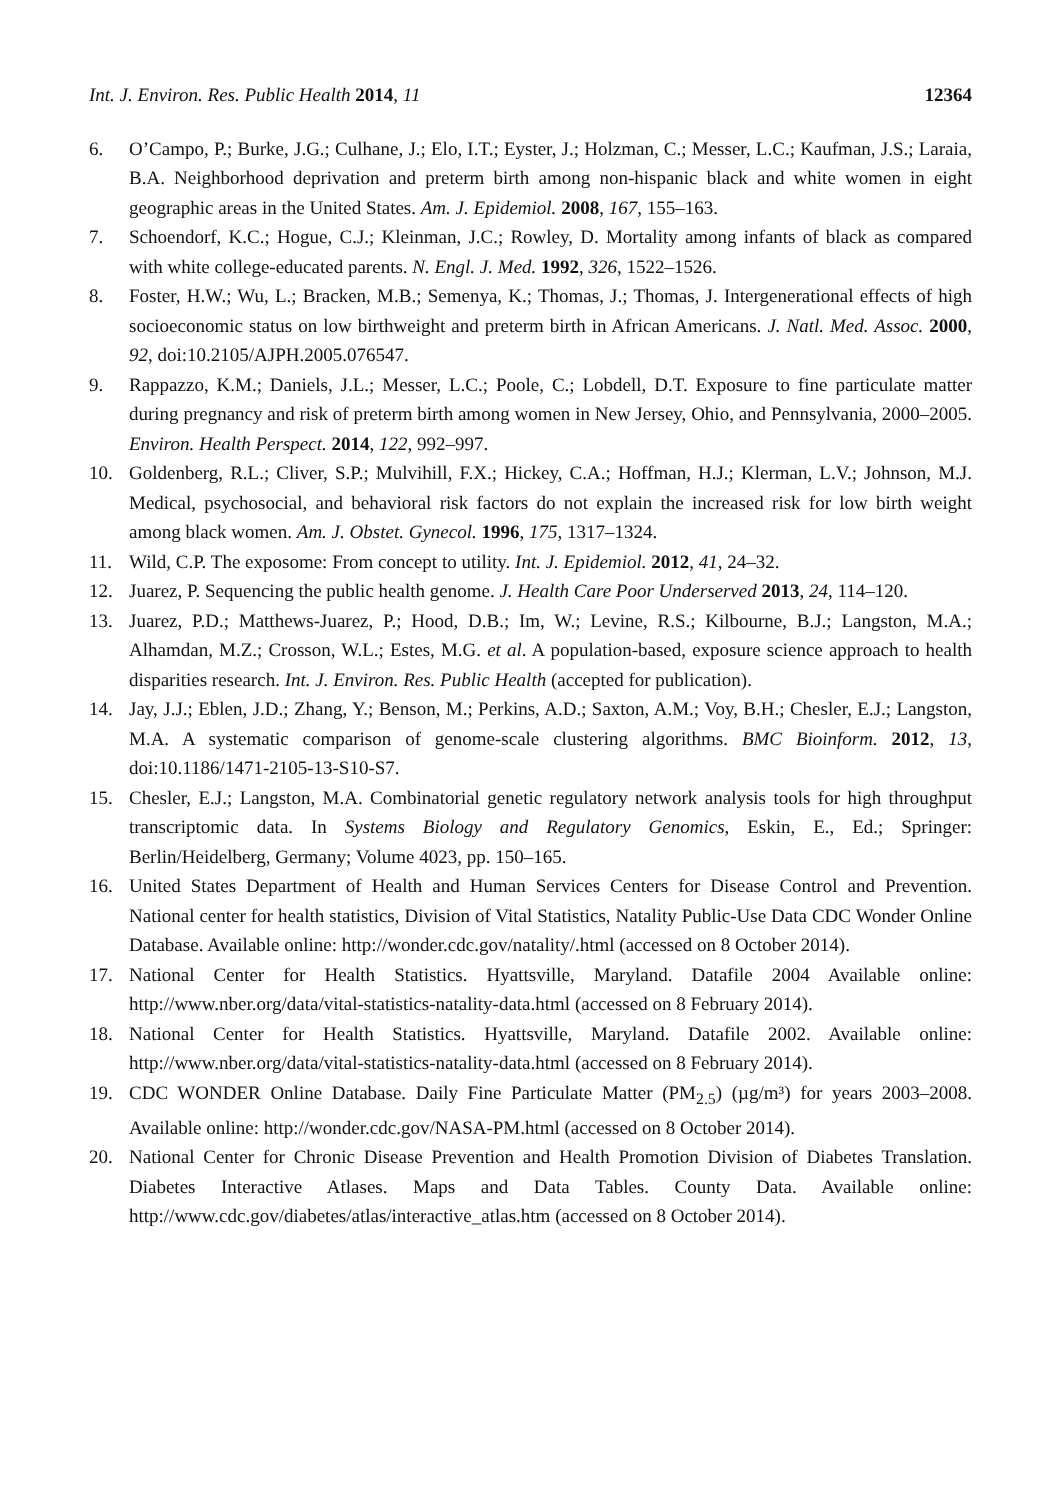Int. J. Environ. Res. Public Health 2014, 11 12364
6. O’Campo, P.; Burke, J.G.; Culhane, J.; Elo, I.T.; Eyster, J.; Holzman, C.; Messer, L.C.; Kaufman, J.S.; Laraia, B.A. Neighborhood deprivation and preterm birth among non-hispanic black and white women in eight geographic areas in the United States. Am. J. Epidemiol. 2008, 167, 155–163.
7. Schoendorf, K.C.; Hogue, C.J.; Kleinman, J.C.; Rowley, D. Mortality among infants of black as compared with white college-educated parents. N. Engl. J. Med. 1992, 326, 1522–1526.
8. Foster, H.W.; Wu, L.; Bracken, M.B.; Semenya, K.; Thomas, J.; Thomas, J. Intergenerational effects of high socioeconomic status on low birthweight and preterm birth in African Americans. J. Natl. Med. Assoc. 2000, 92, doi:10.2105/AJPH.2005.076547.
9. Rappazzo, K.M.; Daniels, J.L.; Messer, L.C.; Poole, C.; Lobdell, D.T. Exposure to fine particulate matter during pregnancy and risk of preterm birth among women in New Jersey, Ohio, and Pennsylvania, 2000–2005. Environ. Health Perspect. 2014, 122, 992–997.
10. Goldenberg, R.L.; Cliver, S.P.; Mulvihill, F.X.; Hickey, C.A.; Hoffman, H.J.; Klerman, L.V.; Johnson, M.J. Medical, psychosocial, and behavioral risk factors do not explain the increased risk for low birth weight among black women. Am. J. Obstet. Gynecol. 1996, 175, 1317–1324.
11. Wild, C.P. The exposome: From concept to utility. Int. J. Epidemiol. 2012, 41, 24–32.
12. Juarez, P. Sequencing the public health genome. J. Health Care Poor Underserved 2013, 24, 114–120.
13. Juarez, P.D.; Matthews-Juarez, P.; Hood, D.B.; Im, W.; Levine, R.S.; Kilbourne, B.J.; Langston, M.A.; Alhamdan, M.Z.; Crosson, W.L.; Estes, M.G. et al. A population-based, exposure science approach to health disparities research. Int. J. Environ. Res. Public Health (accepted for publication).
14. Jay, J.J.; Eblen, J.D.; Zhang, Y.; Benson, M.; Perkins, A.D.; Saxton, A.M.; Voy, B.H.; Chesler, E.J.; Langston, M.A. A systematic comparison of genome-scale clustering algorithms. BMC Bioinform. 2012, 13, doi:10.1186/1471-2105-13-S10-S7.
15. Chesler, E.J.; Langston, M.A. Combinatorial genetic regulatory network analysis tools for high throughput transcriptomic data. In Systems Biology and Regulatory Genomics, Eskin, E., Ed.; Springer: Berlin/Heidelberg, Germany; Volume 4023, pp. 150–165.
16. United States Department of Health and Human Services Centers for Disease Control and Prevention. National center for health statistics, Division of Vital Statistics, Natality Public-Use Data CDC Wonder Online Database. Available online: http://wonder.cdc.gov/natality/.html (accessed on 8 October 2014).
17. National Center for Health Statistics. Hyattsville, Maryland. Datafile 2004 Available online: http://www.nber.org/data/vital-statistics-natality-data.html (accessed on 8 February 2014).
18. National Center for Health Statistics. Hyattsville, Maryland. Datafile 2002. Available online: http://www.nber.org/data/vital-statistics-natality-data.html (accessed on 8 February 2014).
19. CDC WONDER Online Database. Daily Fine Particulate Matter (PM<sub>2.5</sub>) (µg/m³) for years 2003–2008. Available online: http://wonder.cdc.gov/NASA-PM.html (accessed on 8 October 2014).
20. National Center for Chronic Disease Prevention and Health Promotion Division of Diabetes Translation. Diabetes Interactive Atlases. Maps and Data Tables. County Data. Available online: http://www.cdc.gov/diabetes/atlas/interactive_atlas.htm (accessed on 8 October 2014).